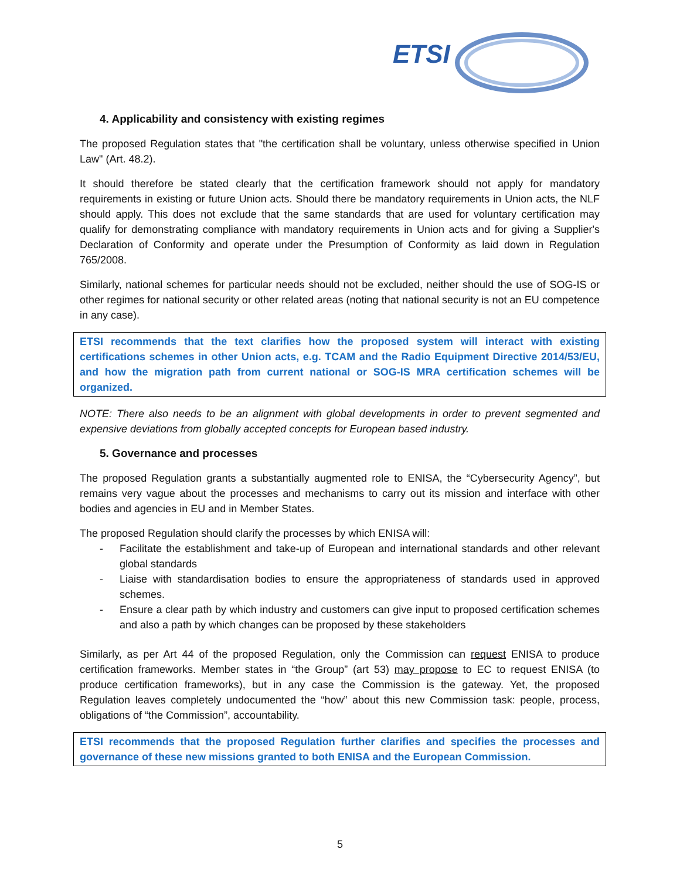ETSI
4. Applicability and consistency with existing regimes
The proposed Regulation states that "the certification shall be voluntary, unless otherwise specified in Union Law" (Art. 48.2).
It should therefore be stated clearly that the certification framework should not apply for mandatory requirements in existing or future Union acts. Should there be mandatory requirements in Union acts, the NLF should apply. This does not exclude that the same standards that are used for voluntary certification may qualify for demonstrating compliance with mandatory requirements in Union acts and for giving a Supplier's Declaration of Conformity and operate under the Presumption of Conformity as laid down in Regulation 765/2008.
Similarly, national schemes for particular needs should not be excluded, neither should the use of SOG-IS or other regimes for national security or other related areas (noting that national security is not an EU competence in any case).
ETSI recommends that the text clarifies how the proposed system will interact with existing certifications schemes in other Union acts, e.g. TCAM and the Radio Equipment Directive 2014/53/EU, and how the migration path from current national or SOG-IS MRA certification schemes will be organized.
NOTE: There also needs to be an alignment with global developments in order to prevent segmented and expensive deviations from globally accepted concepts for European based industry.
5. Governance and processes
The proposed Regulation grants a substantially augmented role to ENISA, the “Cybersecurity Agency”, but remains very vague about the processes and mechanisms to carry out its mission and interface with other bodies and agencies in EU and in Member States.
The proposed Regulation should clarify the processes by which ENISA will:
- Facilitate the establishment and take-up of European and international standards and other relevant global standards
- Liaise with standardisation bodies to ensure the appropriateness of standards used in approved schemes.
- Ensure a clear path by which industry and customers can give input to proposed certification schemes and also a path by which changes can be proposed by these stakeholders
Similarly, as per Art 44 of the proposed Regulation, only the Commission can request ENISA to produce certification frameworks. Member states in “the Group” (art 53) may propose to EC to request ENISA (to produce certification frameworks), but in any case the Commission is the gateway. Yet, the proposed Regulation leaves completely undocumented the “how” about this new Commission task: people, process, obligations of “the Commission”, accountability.
ETSI recommends that the proposed Regulation further clarifies and specifies the processes and governance of these new missions granted to both ENISA and the European Commission.
5